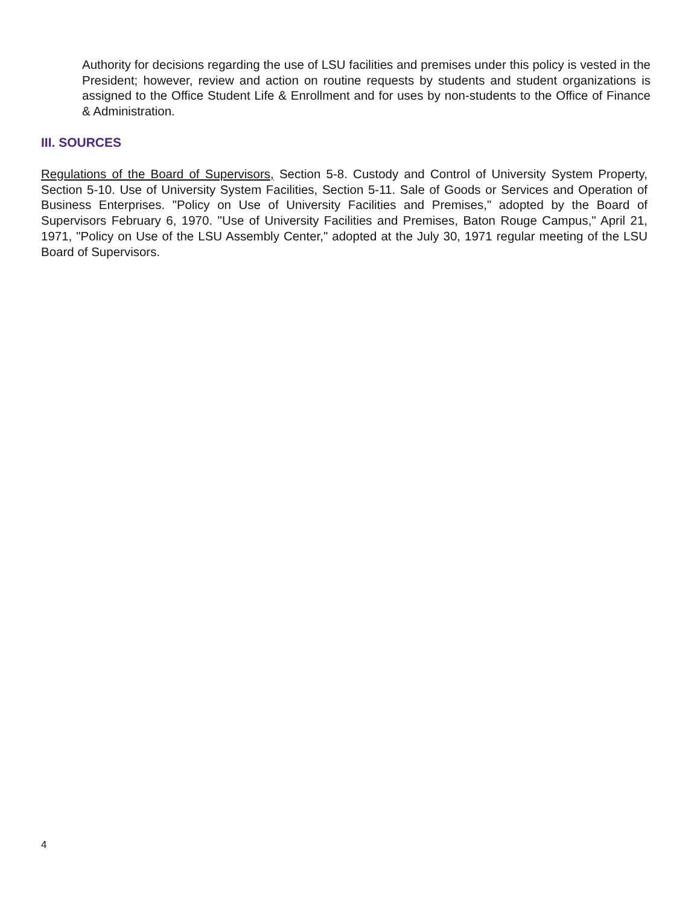Authority for decisions regarding the use of LSU facilities and premises under this policy is vested in the President; however, review and action on routine requests by students and student organizations is assigned to the Office Student Life & Enrollment and for uses by non-students to the Office of Finance & Administration.
III. SOURCES
Regulations of the Board of Supervisors, Section 5-8. Custody and Control of University System Property, Section 5-10. Use of University System Facilities, Section 5-11. Sale of Goods or Services and Operation of Business Enterprises. "Policy on Use of University Facilities and Premises," adopted by the Board of Supervisors February 6, 1970. "Use of University Facilities and Premises, Baton Rouge Campus," April 21, 1971, "Policy on Use of the LSU Assembly Center," adopted at the July 30, 1971 regular meeting of the LSU Board of Supervisors.
4